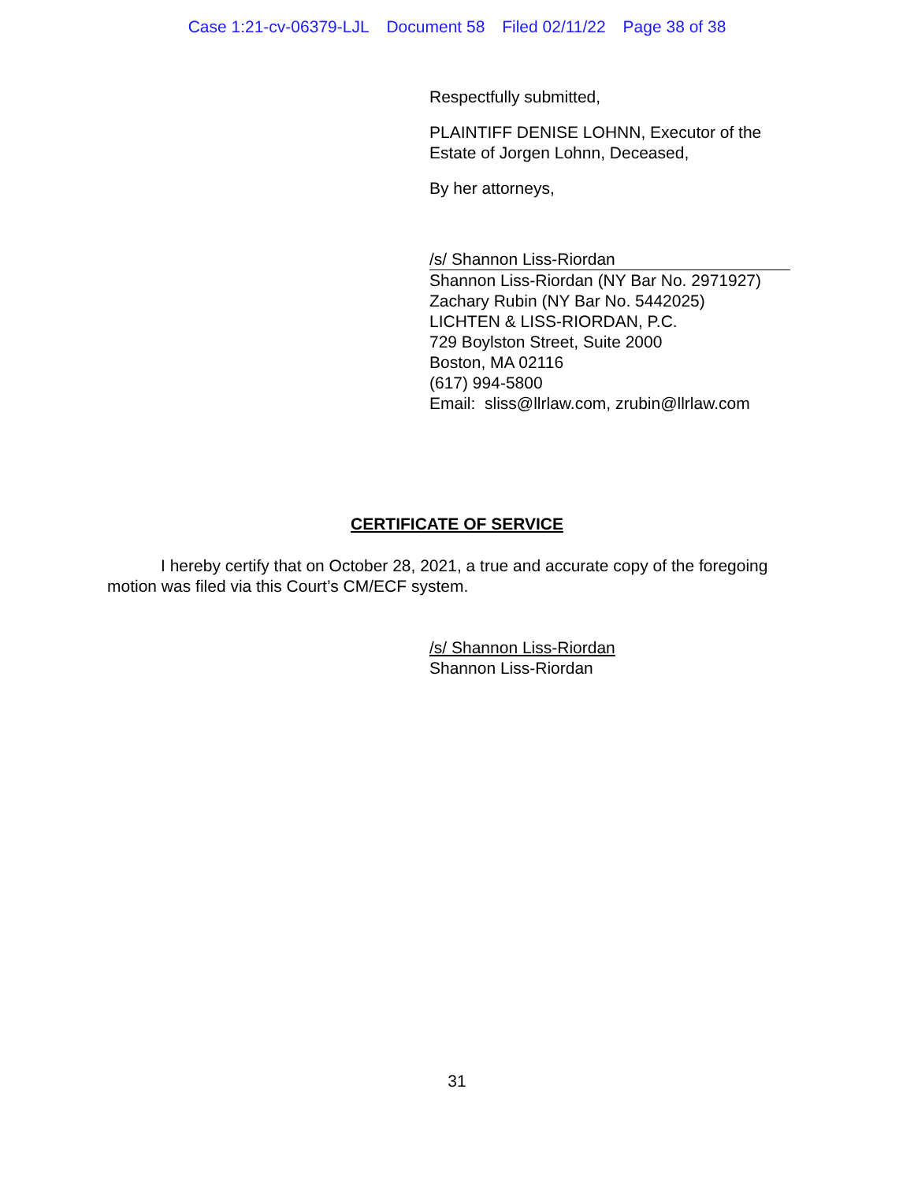Case 1:21-cv-06379-LJL Document 58 Filed 02/11/22 Page 38 of 38
Respectfully submitted,
PLAINTIFF DENISE LOHNN, Executor of the
Estate of Jorgen Lohnn, Deceased,
By her attorneys,
/s/ Shannon Liss-Riordan
Shannon Liss-Riordan (NY Bar No. 2971927)
Zachary Rubin (NY Bar No. 5442025)
LICHTEN & LISS-RIORDAN, P.C.
729 Boylston Street, Suite 2000
Boston, MA 02116
(617) 994-5800
Email: sliss@llrlaw.com, zrubin@llrlaw.com
CERTIFICATE OF SERVICE
I hereby certify that on October 28, 2021, a true and accurate copy of the foregoing motion was filed via this Court’s CM/ECF system.
/s/ Shannon Liss-Riordan
Shannon Liss-Riordan
31